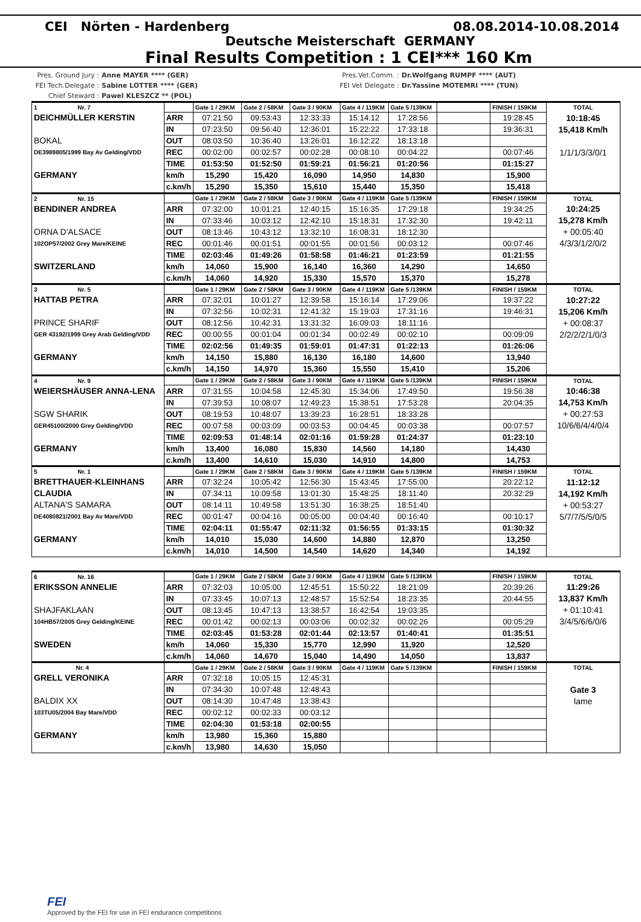CEI Nörten - Hardenberg 08.08.2014-10.08.2014
Deutsche Meisterschaft GERMANY
Final Results Competition : 1 CEI*** 160 Km
Pres. Ground Jury :
FEI Tech.Delegate :
Chief Steward :
Anne MAYER **** (GER)
Sabine LOTTER **** (GER)
Pawel KLESZCZ ** (POL)
Pres.Vet.Comm. :
FEI Vet Delegate :
Dr.Wolfgang RUMPF **** (AUT)
Dr.Yassine MOTEMRI **** (TUN)
| 1 Nr. 7 | | Gate 1 / 29KM | Gate 2 / 58KM | Gate 3 / 90KM | Gate 4 / 119KM | Gate 5 /139KM | | FINISH / 159KM | TOTAL |
| DEICHMÜLLER KERSTIN | ARR | 07:21:50 | 09:53:43 | 12:33:33 | 15:14:12 | 17:28:56 | | 19:28:45 | 10:18:45 |
| | IN | 07:23:50 | 09:56:40 | 12:36:01 | 15:22:22 | 17:33:18 | | 19:36:31 | 15,418 Km/h |
| BOKAL | OUT | 08:03:50 | 10:36:40 | 13:26:01 | 16:12:22 | 18:13:18 | | | |
| DE3989805/1999 Bay Av Gelding/VDD | REC | 00:02:00 | 00:02:57 | 00:02:28 | 00:08:10 | 00:04:22 | | 00:07:46 | 1/1/1/3/3/0/1 |
| | TIME | 01:53:50 | 01:52:50 | 01:59:21 | 01:56:21 | 01:20:56 | | 01:15:27 | |
| GERMANY | km/h | 15,290 | 15,420 | 16,090 | 14,950 | 14,830 | | 15,900 | |
| | c.km/h | 15,290 | 15,350 | 15,610 | 15,440 | 15,350 | | 15,418 | |
| 2 Nr. 15 | | Gate 1 / 29KM | Gate 2 / 58KM | Gate 3 / 90KM | Gate 4 / 119KM | Gate 5 /139KM | | FINISH / 159KM | TOTAL |
| BENDINER ANDREA | ARR | 07:32:00 | 10:01:21 | 12:40:15 | 15:16:35 | 17:29:18 | | 19:34:25 | 10:24:25 |
| | IN | 07:33:46 | 10:03:12 | 12:42:10 | 15:18:31 | 17:32:30 | | 19:42:11 | 15,278 Km/h |
| ORNA D'ALSACE | OUT | 08:13:46 | 10:43:12 | 13:32:10 | 16:08:31 | 18:12:30 | | | + 00:05:40 |
| 102OP57/2002 Grey Mare/KEINE | REC | 00:01:46 | 00:01:51 | 00:01:55 | 00:01:56 | 00:03:12 | | 00:07:46 | 4/3/3/1/2/0/2 |
| | TIME | 02:03:46 | 01:49:26 | 01:58:58 | 01:46:21 | 01:23:59 | | 01:21:55 | |
| SWITZERLAND | km/h | 14,060 | 15,900 | 16,140 | 16,360 | 14,290 | | 14,650 | |
| | c.km/h | 14,060 | 14,920 | 15,330 | 15,570 | 15,370 | | 15,278 | |
| 3 Nr. 5 | | Gate 1 / 29KM | Gate 2 / 58KM | Gate 3 / 90KM | Gate 4 / 119KM | Gate 5 /139KM | | FINISH / 159KM | TOTAL |
| HATTAB PETRA | ARR | 07:32:01 | 10:01:27 | 12:39:58 | 15:16:14 | 17:29:06 | | 19:37:22 | 10:27:22 |
| | IN | 07:32:56 | 10:02:31 | 12:41:32 | 15:19:03 | 17:31:16 | | 19:46:31 | 15,206 Km/h |
| PRINCE SHARIF | OUT | 08:12:56 | 10:42:31 | 13:31:32 | 16:09:03 | 18:11:16 | | | + 00:08:37 |
| GER 43192/1999 Grey Arab Gelding/VDD | REC | 00:00:55 | 00:01:04 | 00:01:34 | 00:02:49 | 00:02:10 | | 00:09:09 | 2/2/2/2/1/0/3 |
| | TIME | 02:02:56 | 01:49:35 | 01:59:01 | 01:47:31 | 01:22:13 | | 01:26:06 | |
| GERMANY | km/h | 14,150 | 15,880 | 16,130 | 16,180 | 14,600 | | 13,940 | |
| | c.km/h | 14,150 | 14,970 | 15,360 | 15,550 | 15,410 | | 15,206 | |
| 4 Nr. 9 | | Gate 1 / 29KM | Gate 2 / 58KM | Gate 3 / 90KM | Gate 4 / 119KM | Gate 5 /139KM | | FINISH / 159KM | TOTAL |
| WEIERSHÄUSER ANNA-LENA | ARR | 07:31:55 | 10:04:58 | 12:45:30 | 15:34:06 | 17:49:50 | | 19:56:38 | 10:46:38 |
| | IN | 07:39:53 | 10:08:07 | 12:49:23 | 15:38:51 | 17:53:28 | | 20:04:35 | 14,753 Km/h |
| SGW SHARIK | OUT | 08:19:53 | 10:48:07 | 13:39:23 | 16:28:51 | 18:33:28 | | | + 00:27:53 |
| GER45100/2000 Grey Gelding/VDD | REC | 00:07:58 | 00:03:09 | 00:03:53 | 00:04:45 | 00:03:38 | | 00:07:57 | 10/6/6/4/4/0/4 |
| | TIME | 02:09:53 | 01:48:14 | 02:01:16 | 01:59:28 | 01:24:37 | | 01:23:10 | |
| GERMANY | km/h | 13,400 | 16,080 | 15,830 | 14,560 | 14,180 | | 14,430 | |
| | c.km/h | 13,400 | 14,610 | 15,030 | 14,910 | 14,800 | | 14,753 | |
| 5 Nr. 1 | | Gate 1 / 29KM | Gate 2 / 58KM | Gate 3 / 90KM | Gate 4 / 119KM | Gate 5 /139KM | | FINISH / 159KM | TOTAL |
| BRETTHAUER-KLEINHANS | ARR | 07:32:24 | 10:05:42 | 12:56:30 | 15:43:45 | 17:55:00 | | 20:22:12 | 11:12:12 |
| CLAUDIA | IN | 07:34:11 | 10:09:58 | 13:01:30 | 15:48:25 | 18:11:40 | | 20:32:29 | 14,192 Km/h |
| ALTANA'S SAMARA | OUT | 08:14:11 | 10:49:58 | 13:51:30 | 16:38:25 | 18:51:40 | | | + 00:53:27 |
| DE4080821/2001 Bay Av Mare/VDD | REC | 00:01:47 | 00:04:16 | 00:05:00 | 00:04:40 | 00:16:40 | | 00:10:17 | 5/7/7/5/5/0/5 |
| | TIME | 02:04:11 | 01:55:47 | 02:11:32 | 01:56:55 | 01:33:15 | | 01:30:32 | |
| GERMANY | km/h | 14,010 | 15,030 | 14,600 | 14,880 | 12,870 | | 13,250 | |
| | c.km/h | 14,010 | 14,500 | 14,540 | 14,620 | 14,340 | | 14,192 | |
| 6 Nr. 16 | | Gate 1 / 29KM | Gate 2 / 58KM | Gate 3 / 90KM | Gate 4 / 119KM | Gate 5 /139KM | | FINISH / 159KM | TOTAL |
| ERIKSSON ANNELIE | ARR | 07:32:03 | 10:05:00 | 12:45:51 | 15:50:22 | 18:21:09 | | 20:39:26 | 11:29:26 |
| | IN | 07:33:45 | 10:07:13 | 12:48:57 | 15:52:54 | 18:23:35 | | 20:44:55 | 13,837 Km/h |
| SHAJFAKLAAN | OUT | 08:13:45 | 10:47:13 | 13:38:57 | 16:42:54 | 19:03:35 | | | + 01:10:41 |
| 104HB57/2005 Grey Gelding/KEINE | REC | 00:01:42 | 00:02:13 | 00:03:06 | 00:02:32 | 00:02:26 | | 00:05:29 | 3/4/5/6/6/0/6 |
| | TIME | 02:03:45 | 01:53:28 | 02:01:44 | 02:13:57 | 01:40:41 | | 01:35:51 | |
| SWEDEN | km/h | 14,060 | 15,330 | 15,770 | 12,990 | 11,920 | | 12,520 | |
| | c.km/h | 14,060 | 14,670 | 15,040 | 14,490 | 14,050 | | 13,837 | |
| Nr. 4 | | Gate 1 / 29KM | Gate 2 / 58KM | Gate 3 / 90KM | Gate 4 / 119KM | Gate 5 /139KM | | FINISH / 159KM | TOTAL |
| GRELL VERONIKA | ARR | 07:32:18 | 10:05:15 | 12:45:31 | | | | | |
| | IN | 07:34:30 | 10:07:48 | 12:48:43 | | | | | Gate 3 |
| BALDIX XX | OUT | 08:14:30 | 10:47:48 | 13:38:43 | | | | | lame |
| 103TU05/2004 Bay Mare/VDD | REC | 00:02:12 | 00:02:33 | 00:03:12 | | | | | |
| | TIME | 02:04:30 | 01:53:18 | 02:00:55 | | | | | |
| GERMANY | km/h | 13,980 | 15,360 | 15,880 | | | | | |
| | c.km/h | 13,980 | 14,630 | 15,050 | | | | | |
FEI
Approved by the FEI for use in FEI endurance competitions